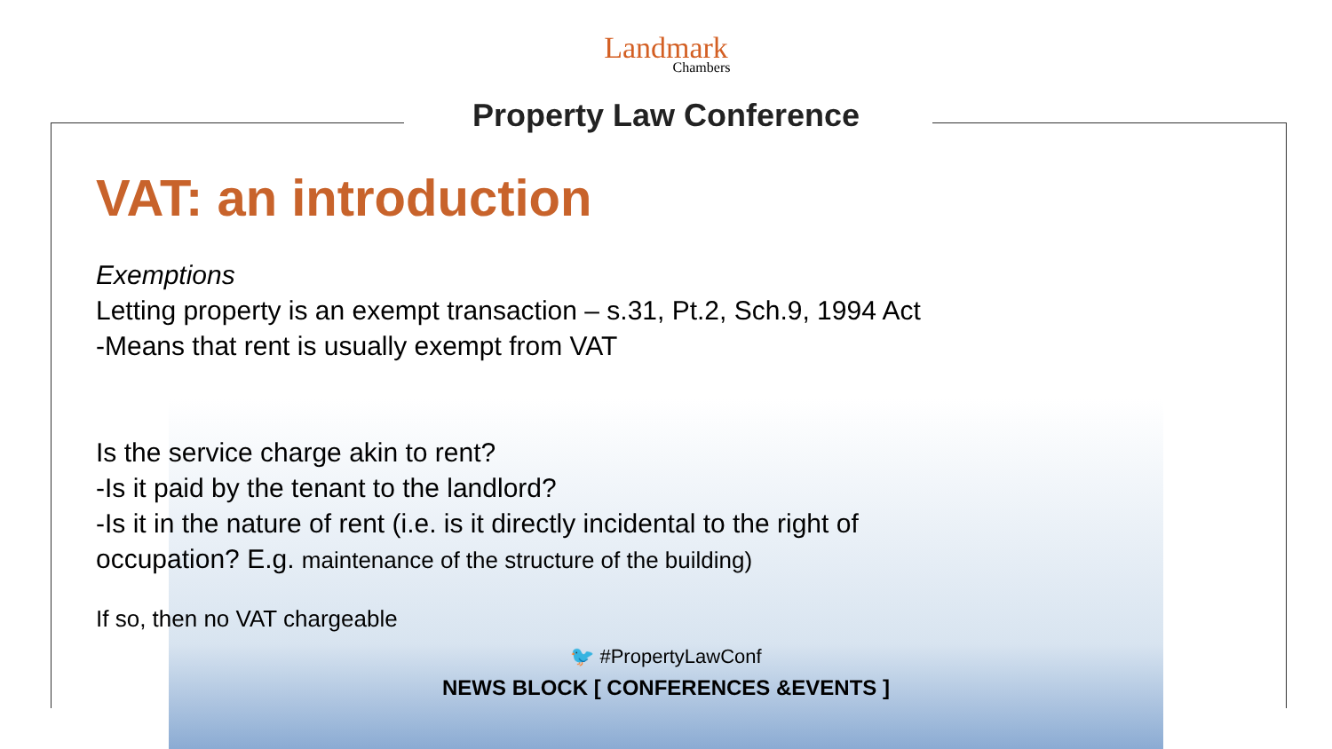Landmark
Chambers
Property Law Conference
VAT: an introduction
Exemptions
Letting property is an exempt transaction – s.31, Pt.2, Sch.9, 1994 Act
-Means that rent is usually exempt from VAT
Is the service charge akin to rent?
-Is it paid by the tenant to the landlord?
-Is it in the nature of rent (i.e. is it directly incidental to the right of
occupation? E.g. maintenance of the structure of the building)
If so, then no VAT chargeable
🐦 #PropertyLawConf
NEWS BLOCK [ CONFERENCES &EVENTS ]